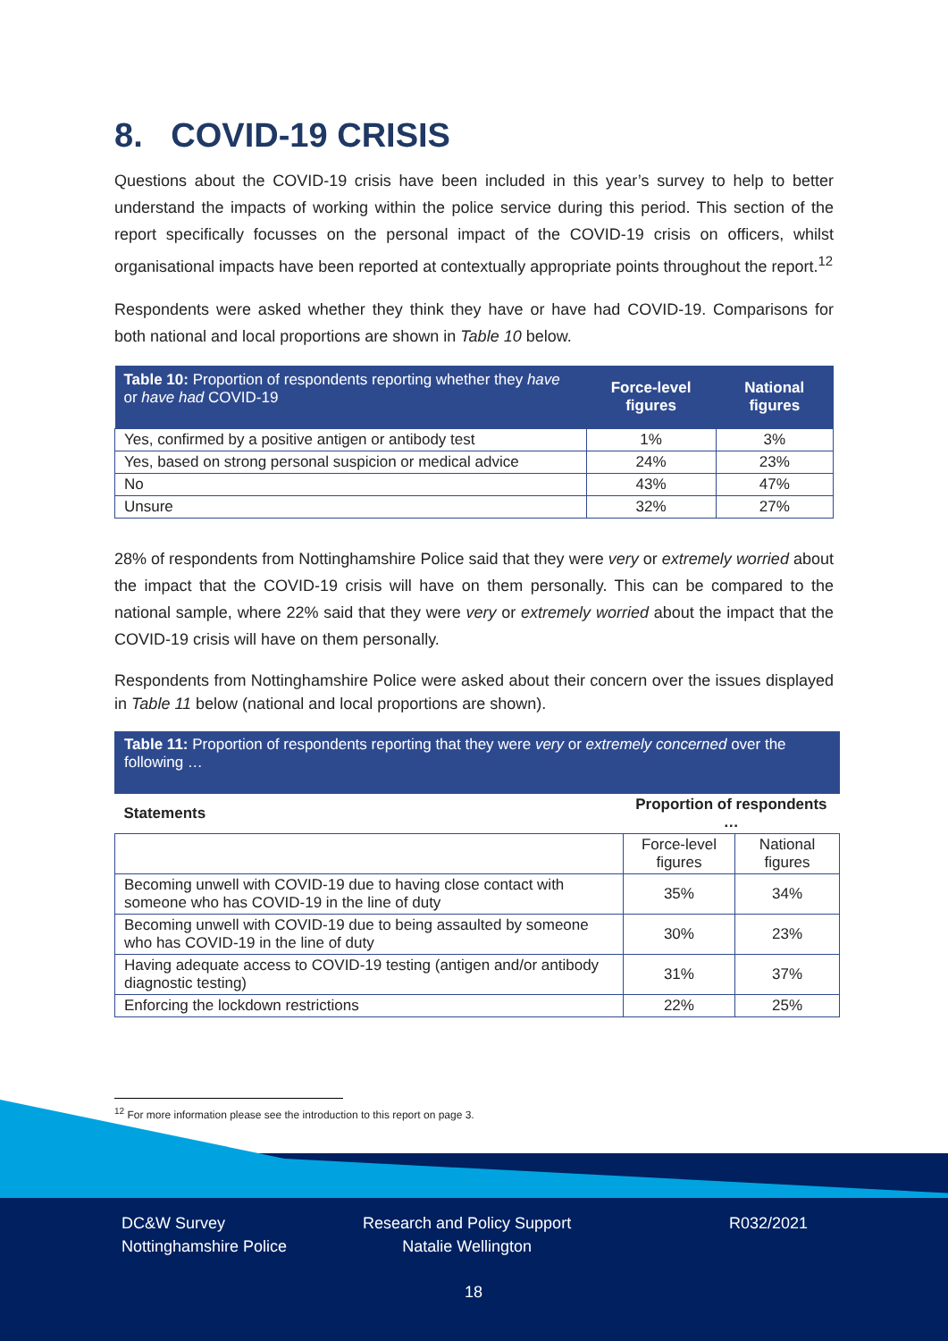8. COVID-19 CRISIS
Questions about the COVID-19 crisis have been included in this year’s survey to help to better understand the impacts of working within the police service during this period. This section of the report specifically focusses on the personal impact of the COVID-19 crisis on officers, whilst organisational impacts have been reported at contextually appropriate points throughout the report.<sup>12</sup>
Respondents were asked whether they think they have or have had COVID-19. Comparisons for both national and local proportions are shown in Table 10 below.
| Table 10: Proportion of respondents reporting whether they have or have had COVID-19 | Force-level figures | National figures |
| --- | --- | --- |
| Yes, confirmed by a positive antigen or antibody test | 1% | 3% |
| Yes, based on strong personal suspicion or medical advice | 24% | 23% |
| No | 43% | 47% |
| Unsure | 32% | 27% |
28% of respondents from Nottinghamshire Police said that they were very or extremely worried about the impact that the COVID-19 crisis will have on them personally. This can be compared to the national sample, where 22% said that they were very or extremely worried about the impact that the COVID-19 crisis will have on them personally.
Respondents from Nottinghamshire Police were asked about their concern over the issues displayed in Table 11 below (national and local proportions are shown).
| Table 11: Proportion of respondents reporting that they were very or extremely concerned over the following … | | |
| Statements | Proportion of respondents … | |
| | Force-level figures | National figures |
| Becoming unwell with COVID-19 due to having close contact with someone who has COVID-19 in the line of duty | 35% | 34% |
| Becoming unwell with COVID-19 due to being assaulted by someone who has COVID-19 in the line of duty | 30% | 23% |
| Having adequate access to COVID-19 testing (antigen and/or antibody diagnostic testing) | 31% | 37% |
| Enforcing the lockdown restrictions | 22% | 25% |
<sup>12</sup> For more information please see the introduction to this report on page 3.
DC&W Survey
Nottinghamshire Police
Research and Policy Support
Natalie Wellington
R032/2021
18